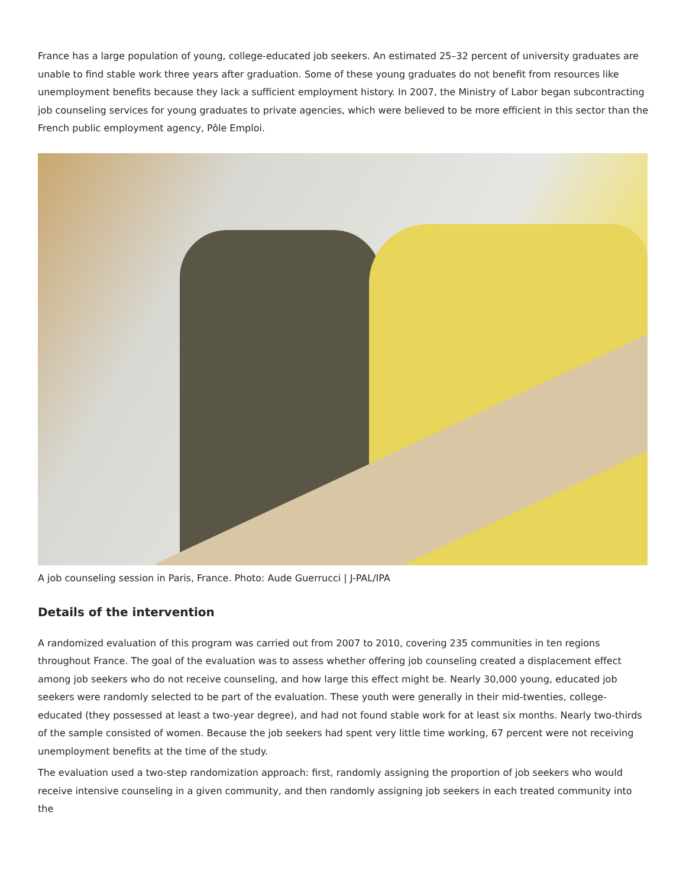France has a large population of young, college-educated job seekers. An estimated 25–32 percent of university graduates are unable to find stable work three years after graduation. Some of these young graduates do not benefit from resources like unemployment benefits because they lack a sufficient employment history. In 2007, the Ministry of Labor began subcontracting job counseling services for young graduates to private agencies, which were believed to be more efficient in this sector than the French public employment agency, Pôle Emploi.
A job counseling session in Paris, France. Photo: Aude Guerrucci | J-PAL/IPA
Details of the intervention
A randomized evaluation of this program was carried out from 2007 to 2010, covering 235 communities in ten regions throughout France. The goal of the evaluation was to assess whether offering job counseling created a displacement effect among job seekers who do not receive counseling, and how large this effect might be. Nearly 30,000 young, educated job seekers were randomly selected to be part of the evaluation. These youth were generally in their mid-twenties, college-educated (they possessed at least a two-year degree), and had not found stable work for at least six months. Nearly two-thirds of the sample consisted of women. Because the job seekers had spent very little time working, 67 percent were not receiving unemployment benefits at the time of the study.
The evaluation used a two-step randomization approach: first, randomly assigning the proportion of job seekers who would receive intensive counseling in a given community, and then randomly assigning job seekers in each treated community into the